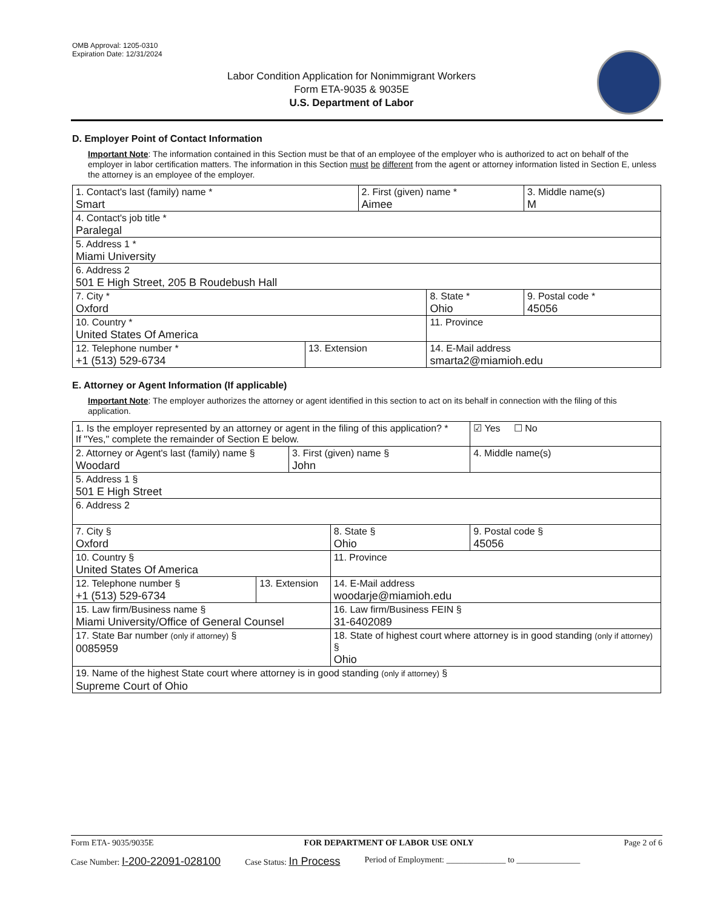OMB Approval: 1205-0310
Expiration Date: 12/31/2024
Labor Condition Application for Nonimmigrant Workers
Form ETA-9035 & 9035E
U.S. Department of Labor
D. Employer Point of Contact Information
Important Note: The information contained in this Section must be that of an employee of the employer who is authorized to act on behalf of the employer in labor certification matters. The information in this Section must be different from the agent or attorney information listed in Section E, unless the attorney is an employee of the employer.
| 1. Contact's last (family) name * Smart | | 2. First (given) name * Aimee | | 3. Middle name(s) M |
| 4. Contact's job title * Paralegal | | | | |
| 5. Address 1 * Miami University | | | | |
| 6. Address 2 501 E High Street, 205 B Roudebush Hall | | | | |
| 7. City * Oxford | | | 8. State * Ohio | 9. Postal code * 45056 |
| 10. Country * United States Of America | | | 11. Province | |
| 12. Telephone number * +1 (513) 529-6734 | 13. Extension | | 14. E-Mail address smarta2@miamioh.edu | |
E. Attorney or Agent Information (If applicable)
Important Note: The employer authorizes the attorney or agent identified in this section to act on its behalf in connection with the filing of this application.
| 1. Is the employer represented by an attorney or agent in the filing of this application? * If "Yes," complete the remainder of Section E below. | | | | | ☑ Yes ☐ No |
| 2. Attorney or Agent's last (family) name § Woodard | | 3. First (given) name § John | | 4. Middle name(s) | |
| 5. Address 1 § 501 E High Street | | | | | |
| 6. Address 2 | | | | | |
| 7. City § Oxford | | | 8. State § Ohio | 9. Postal code § 45056 | |
| 10. Country § United States Of America | | | 11. Province | | |
| 12. Telephone number § +1 (513) 529-6734 | 13. Extension | | 14. E-Mail address woodarje@miamioh.edu | | |
| 15. Law firm/Business name § Miami University/Office of General Counsel | | | 16. Law firm/Business FEIN § 31-6402089 | | |
| 17. State Bar number (only if attorney) § 0085959 | | | 18. State of highest court where attorney is in good standing (only if attorney) § Ohio | | |
| 19. Name of the highest State court where attorney is in good standing (only if attorney) § Supreme Court of Ohio | | | | | |
Form ETA- 9035/9035E FOR DEPARTMENT OF LABOR USE ONLY Page 2 of 6
Case Number: I-200-22091-028100 Case Status: In Process Period of Employment: ______________ to _______________